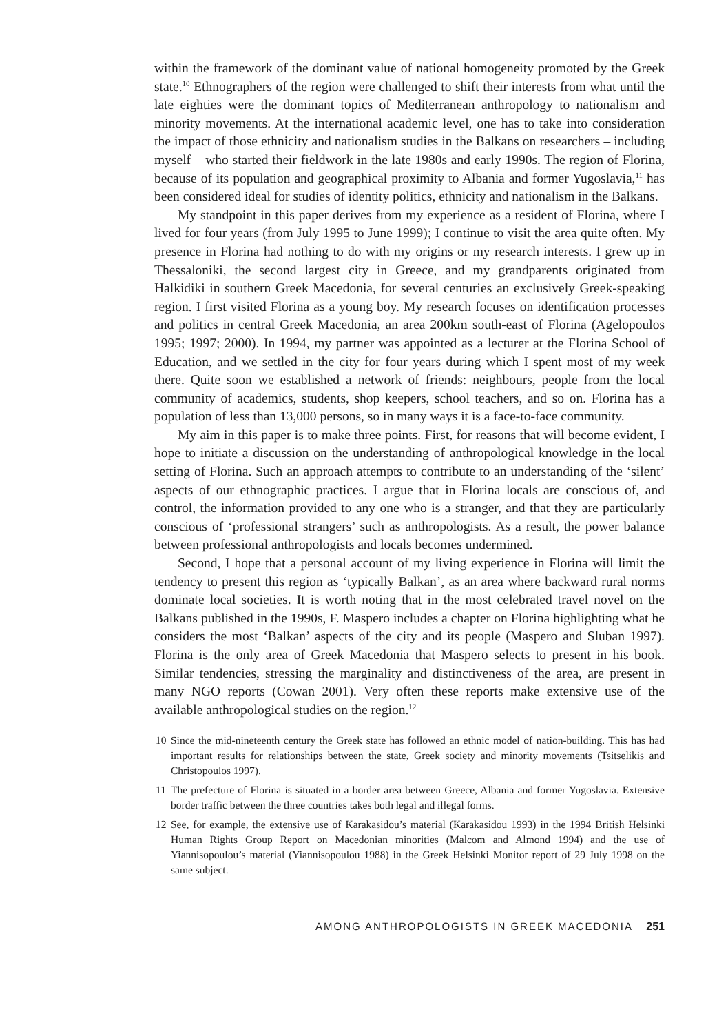within the framework of the dominant value of national homogeneity promoted by the Greek state.<sup>10</sup> Ethnographers of the region were challenged to shift their interests from what until the late eighties were the dominant topics of Mediterranean anthropology to nationalism and minority movements. At the international academic level, one has to take into consideration the impact of those ethnicity and nationalism studies in the Balkans on researchers – including myself – who started their fieldwork in the late 1980s and early 1990s. The region of Florina, because of its population and geographical proximity to Albania and former Yugoslavia,<sup>11</sup> has been considered ideal for studies of identity politics, ethnicity and nationalism in the Balkans.
My standpoint in this paper derives from my experience as a resident of Florina, where I lived for four years (from July 1995 to June 1999); I continue to visit the area quite often. My presence in Florina had nothing to do with my origins or my research interests. I grew up in Thessaloniki, the second largest city in Greece, and my grandparents originated from Halkidiki in southern Greek Macedonia, for several centuries an exclusively Greek-speaking region. I first visited Florina as a young boy. My research focuses on identification processes and politics in central Greek Macedonia, an area 200km south-east of Florina (Agelopoulos 1995; 1997; 2000). In 1994, my partner was appointed as a lecturer at the Florina School of Education, and we settled in the city for four years during which I spent most of my week there. Quite soon we established a network of friends: neighbours, people from the local community of academics, students, shop keepers, school teachers, and so on. Florina has a population of less than 13,000 persons, so in many ways it is a face-to-face community.
My aim in this paper is to make three points. First, for reasons that will become evident, I hope to initiate a discussion on the understanding of anthropological knowledge in the local setting of Florina. Such an approach attempts to contribute to an understanding of the ‘silent’ aspects of our ethnographic practices. I argue that in Florina locals are conscious of, and control, the information provided to any one who is a stranger, and that they are particularly conscious of ‘professional strangers’ such as anthropologists. As a result, the power balance between professional anthropologists and locals becomes undermined.
Second, I hope that a personal account of my living experience in Florina will limit the tendency to present this region as ‘typically Balkan’, as an area where backward rural norms dominate local societies. It is worth noting that in the most celebrated travel novel on the Balkans published in the 1990s, F. Maspero includes a chapter on Florina highlighting what he considers the most ‘Balkan’ aspects of the city and its people (Maspero and Sluban 1997). Florina is the only area of Greek Macedonia that Maspero selects to present in his book. Similar tendencies, stressing the marginality and distinctiveness of the area, are present in many NGO reports (Cowan 2001). Very often these reports make extensive use of the available anthropological studies on the region.<sup>12</sup>
10 Since the mid-nineteenth century the Greek state has followed an ethnic model of nation-building. This has had important results for relationships between the state, Greek society and minority movements (Tsitselikis and Christopoulos 1997).
11 The prefecture of Florina is situated in a border area between Greece, Albania and former Yugoslavia. Extensive border traffic between the three countries takes both legal and illegal forms.
12 See, for example, the extensive use of Karakasidou’s material (Karakasidou 1993) in the 1994 British Helsinki Human Rights Group Report on Macedonian minorities (Malcom and Almond 1994) and the use of Yiannisopoulou’s material (Yiannisopoulou 1988) in the Greek Helsinki Monitor report of 29 July 1998 on the same subject.
AMONG ANTHROPOLOGISTS IN GREEK MACEDONIA 251